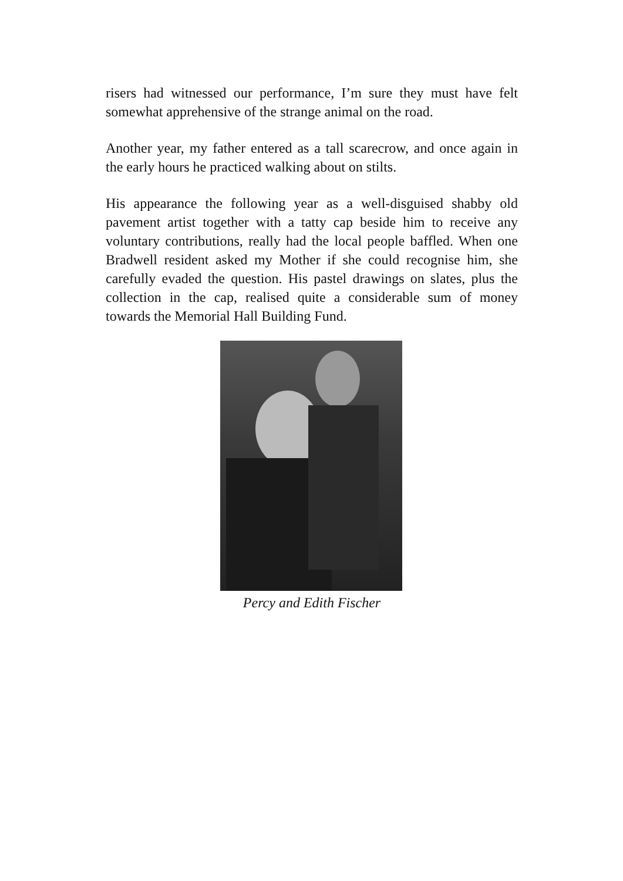risers had witnessed our performance, I’m sure they must have felt somewhat apprehensive of the strange animal on the road.
Another year, my father entered as a tall scarecrow, and once again in the early hours he practiced walking about on stilts.
His appearance the following year as a well-disguised shabby old pavement artist together with a tatty cap beside him to receive any voluntary contributions, really had the local people baffled. When one Bradwell resident asked my Mother if she could recognise him, she carefully evaded the question. His pastel drawings on slates, plus the collection in the cap, realised quite a considerable sum of money towards the Memorial Hall Building Fund.
Percy and Edith Fischer